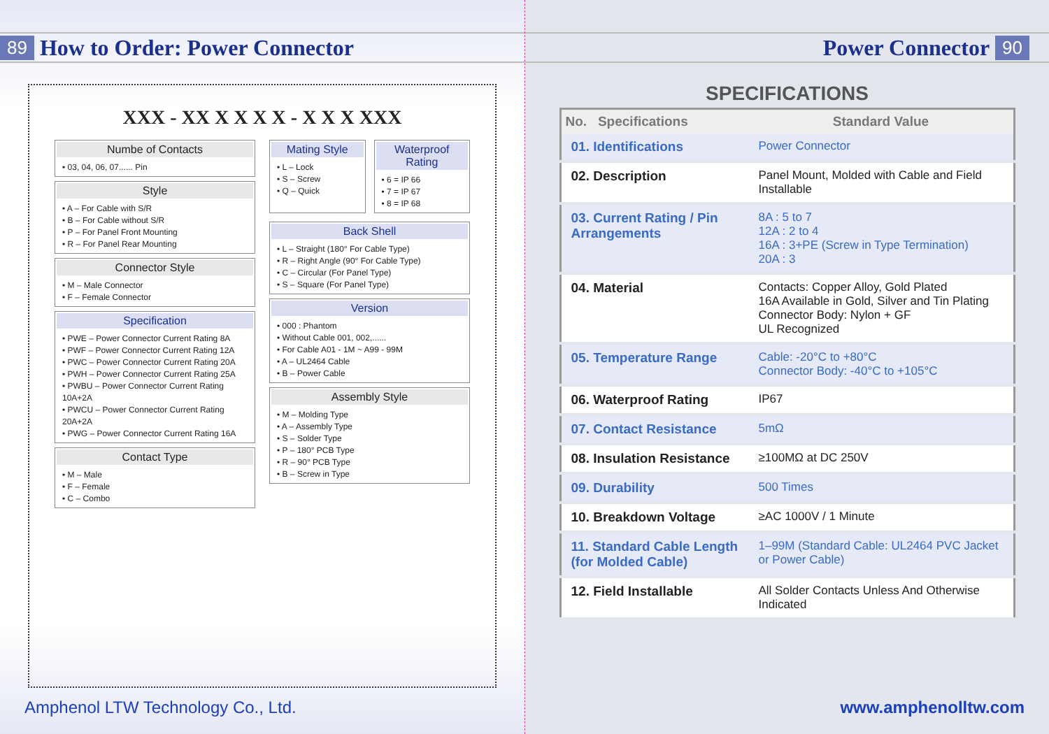89 How to Order: Power Connector
XXX - XX X X X X - X X X XXX
Numbe of Contacts
• 03, 04, 06, 07...... Pin
Style
• A – For Cable with S/R
• B – For Cable without S/R
• P – For Panel Front Mounting
• R – For Panel Rear Mounting
Connector Style
• M – Male Connector
• F – Female Connector
Specification
• PWE – Power Connector Current Rating 8A
• PWF – Power Connector Current Rating 12A
• PWC – Power Connector Current Rating 20A
• PWH – Power Connector Current Rating 25A
• PWBU – Power Connector Current Rating 10A+2A
• PWCU – Power Connector Current Rating 20A+2A
• PWG – Power Connector Current Rating 16A
Contact Type
• M – Male
• F – Female
• C – Combo
Mating Style
• L – Lock
• S – Screw
• Q – Quick
Waterproof Rating
• 6 = IP 66
• 7 = IP 67
• 8 = IP 68
Back Shell
• L – Straight (180° For Cable Type)
• R – Right Angle (90° For Cable Type)
• C – Circular (For Panel Type)
• S – Square (For Panel Type)
Version
• 000 : Phantom
• Without Cable 001, 002,......
• For Cable A01 - 1M ~ A99 - 99M
• A – UL2464 Cable
• B – Power Cable
Assembly Style
• M – Molding Type
• A – Assembly Type
• S – Solder Type
• P – 180° PCB Type
• R – 90° PCB Type
• B – Screw in Type
Amphenol LTW Technology Co., Ltd.
Power Connector 90
SPECIFICATIONS
| No. Specifications | Standard Value |
| --- | --- |
| 01. Identifications | Power Connector |
| 02. Description | Panel Mount, Molded with Cable and Field Installable |
| 03. Current Rating / Pin Arrangements | 8A : 5 to 7 12A : 2 to 4 16A : 3+PE (Screw in Type Termination) 20A : 3 |
| 04. Material | Contacts: Copper Alloy, Gold Plated 16A Available in Gold, Silver and Tin Plating Connector Body: Nylon + GF UL Recognized |
| 05. Temperature Range | Cable: -20°C to +80°C Connector Body: -40°C to +105°C |
| 06. Waterproof Rating | IP67 |
| 07. Contact Resistance | 5mΩ |
| 08. Insulation Resistance | ≥100MΩ at DC 250V |
| 09. Durability | 500 Times |
| 10. Breakdown Voltage | ≥AC 1000V / 1 Minute |
| 11. Standard Cable Length (for Molded Cable) | 1–99M (Standard Cable: UL2464 PVC Jacket or Power Cable) |
| 12. Field Installable | All Solder Contacts Unless And Otherwise Indicated |
www.amphenolltw.com